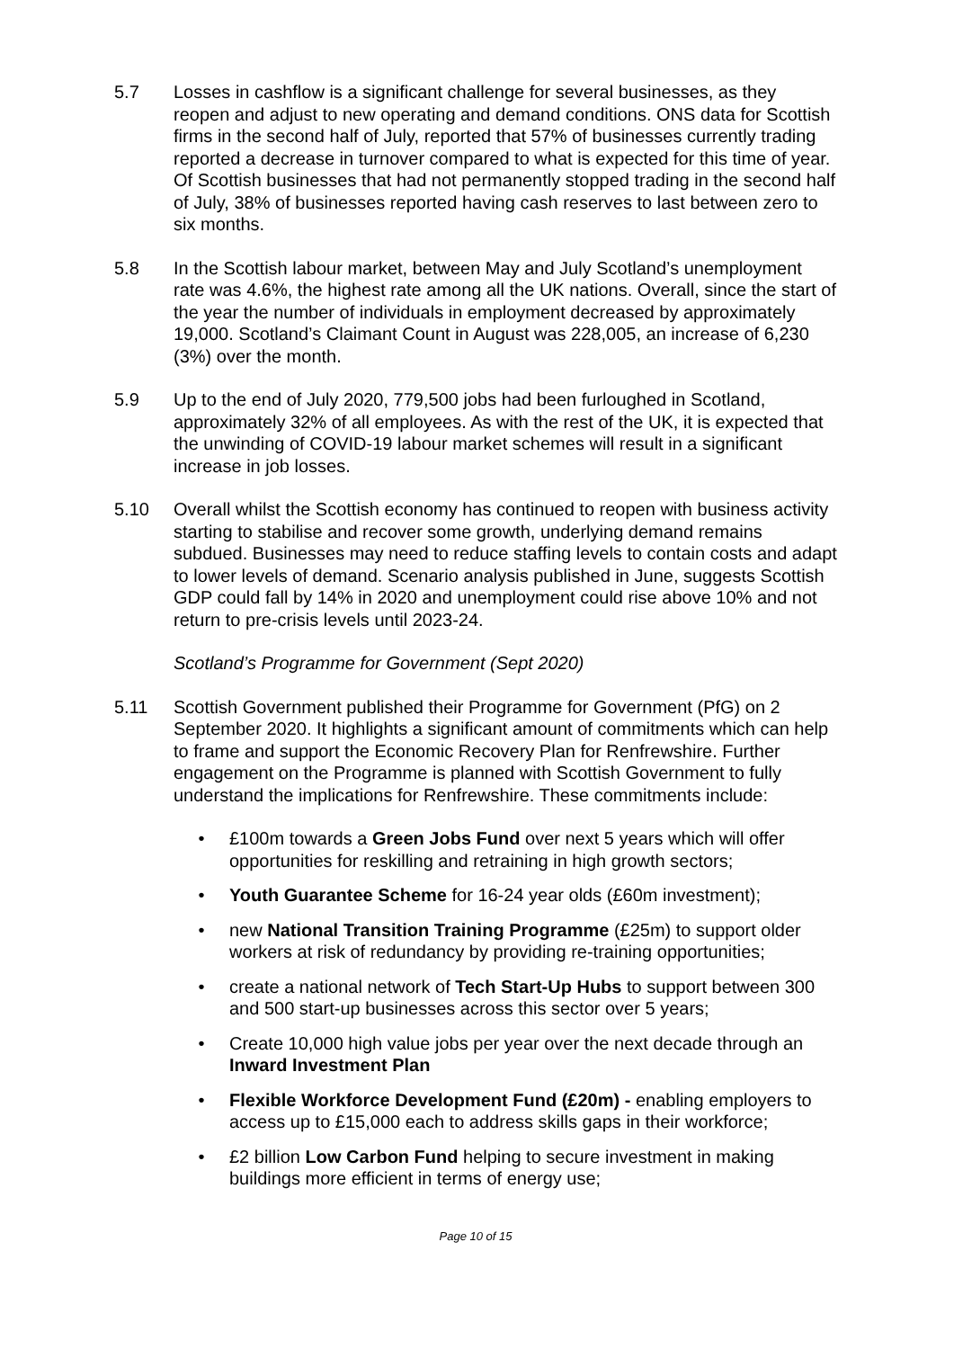5.7 Losses in cashflow is a significant challenge for several businesses, as they reopen and adjust to new operating and demand conditions. ONS data for Scottish firms in the second half of July, reported that 57% of businesses currently trading reported a decrease in turnover compared to what is expected for this time of year. Of Scottish businesses that had not permanently stopped trading in the second half of July, 38% of businesses reported having cash reserves to last between zero to six months.
5.8 In the Scottish labour market, between May and July Scotland’s unemployment rate was 4.6%, the highest rate among all the UK nations. Overall, since the start of the year the number of individuals in employment decreased by approximately 19,000. Scotland’s Claimant Count in August was 228,005, an increase of 6,230 (3%) over the month.
5.9 Up to the end of July 2020, 779,500 jobs had been furloughed in Scotland, approximately 32% of all employees. As with the rest of the UK, it is expected that the unwinding of COVID-19 labour market schemes will result in a significant increase in job losses.
5.10 Overall whilst the Scottish economy has continued to reopen with business activity starting to stabilise and recover some growth, underlying demand remains subdued. Businesses may need to reduce staffing levels to contain costs and adapt to lower levels of demand. Scenario analysis published in June, suggests Scottish GDP could fall by 14% in 2020 and unemployment could rise above 10% and not return to pre-crisis levels until 2023-24.
Scotland’s Programme for Government (Sept 2020)
5.11 Scottish Government published their Programme for Government (PfG) on 2 September 2020. It highlights a significant amount of commitments which can help to frame and support the Economic Recovery Plan for Renfrewshire. Further engagement on the Programme is planned with Scottish Government to fully understand the implications for Renfrewshire. These commitments include:
• £100m towards a Green Jobs Fund over next 5 years which will offer opportunities for reskilling and retraining in high growth sectors;
• Youth Guarantee Scheme for 16-24 year olds (£60m investment);
• new National Transition Training Programme (£25m) to support older workers at risk of redundancy by providing re-training opportunities;
• create a national network of Tech Start-Up Hubs to support between 300 and 500 start-up businesses across this sector over 5 years;
• Create 10,000 high value jobs per year over the next decade through an Inward Investment Plan
• Flexible Workforce Development Fund (£20m) - enabling employers to access up to £15,000 each to address skills gaps in their workforce;
• £2 billion Low Carbon Fund helping to secure investment in making buildings more efficient in terms of energy use;
Page 10 of 15